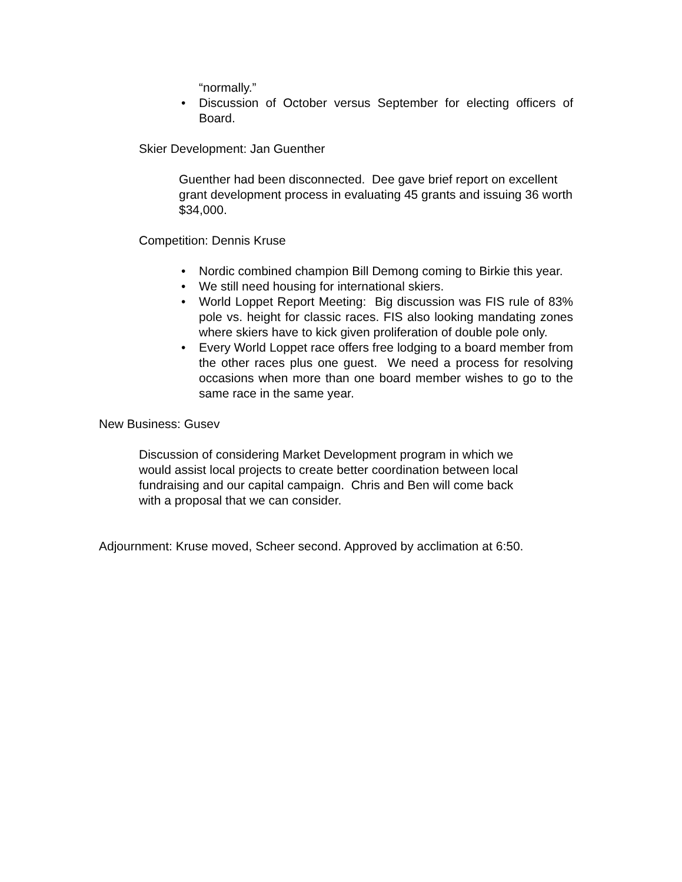“normally.”
• Discussion of October versus September for electing officers of Board.
Skier Development: Jan Guenther
Guenther had been disconnected. Dee gave brief report on excellent grant development process in evaluating 45 grants and issuing 36 worth $34,000.
Competition: Dennis Kruse
• Nordic combined champion Bill Demong coming to Birkie this year.
• We still need housing for international skiers.
• World Loppet Report Meeting: Big discussion was FIS rule of 83% pole vs. height for classic races. FIS also looking mandating zones where skiers have to kick given proliferation of double pole only.
• Every World Loppet race offers free lodging to a board member from the other races plus one guest. We need a process for resolving occasions when more than one board member wishes to go to the same race in the same year.
New Business: Gusev
Discussion of considering Market Development program in which we would assist local projects to create better coordination between local fundraising and our capital campaign. Chris and Ben will come back with a proposal that we can consider.
Adjournment: Kruse moved, Scheer second. Approved by acclimation at 6:50.